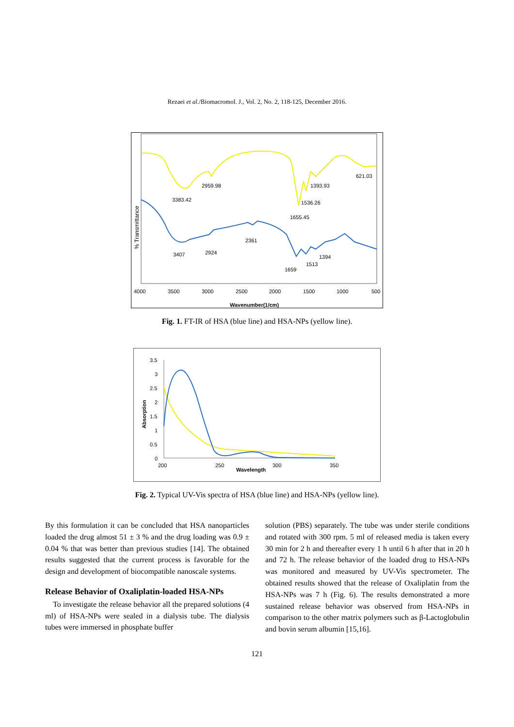Rezaei et al./Biomacromol. J., Vol. 2, No. 2, 118-125, December 2016.
% Transmittance
3383.42
2959.98
1655.45
1536.26
1393.93
621.03
3407
2924
2361
1659
1513
1394
4000
3500
3000
2500
2000
1500
1000
500
Wavenumber(1/cm)
Fig. 1. FT-IR of HSA (blue line) and HSA-NPs (yellow line).
3.5
3
2.5
2
1.5
1
0.5
0
200
250
300
350
Wavelength
Absorption
Fig. 2. Typical UV-Vis spectra of HSA (blue line) and HSA-NPs (yellow line).
By this formulation it can be concluded that HSA nanoparticles loaded the drug almost 51 ± 3 % and the drug loading was 0.9 ± 0.04 % that was better than previous studies [14]. The obtained results suggested that the current process is favorable for the design and development of biocompatible nanoscale systems.
Release Behavior of Oxaliplatin-loaded HSA-NPs
To investigate the release behavior all the prepared solutions (4 ml) of HSA-NPs were sealed in a dialysis tube. The dialysis tubes were immersed in phosphate buffer
solution (PBS) separately. The tube was under sterile conditions and rotated with 300 rpm. 5 ml of released media is taken every 30 min for 2 h and thereafter every 1 h until 6 h after that in 20 h and 72 h. The release behavior of the loaded drug to HSA-NPs was monitored and measured by UV-Vis spectrometer. The obtained results showed that the release of Oxaliplatin from the HSA-NPs was 7 h (Fig. 6). The results demonstrated a more sustained release behavior was observed from HSA-NPs in comparison to the other matrix polymers such as β-Lactoglobulin and bovin serum albumin [15,16].
121